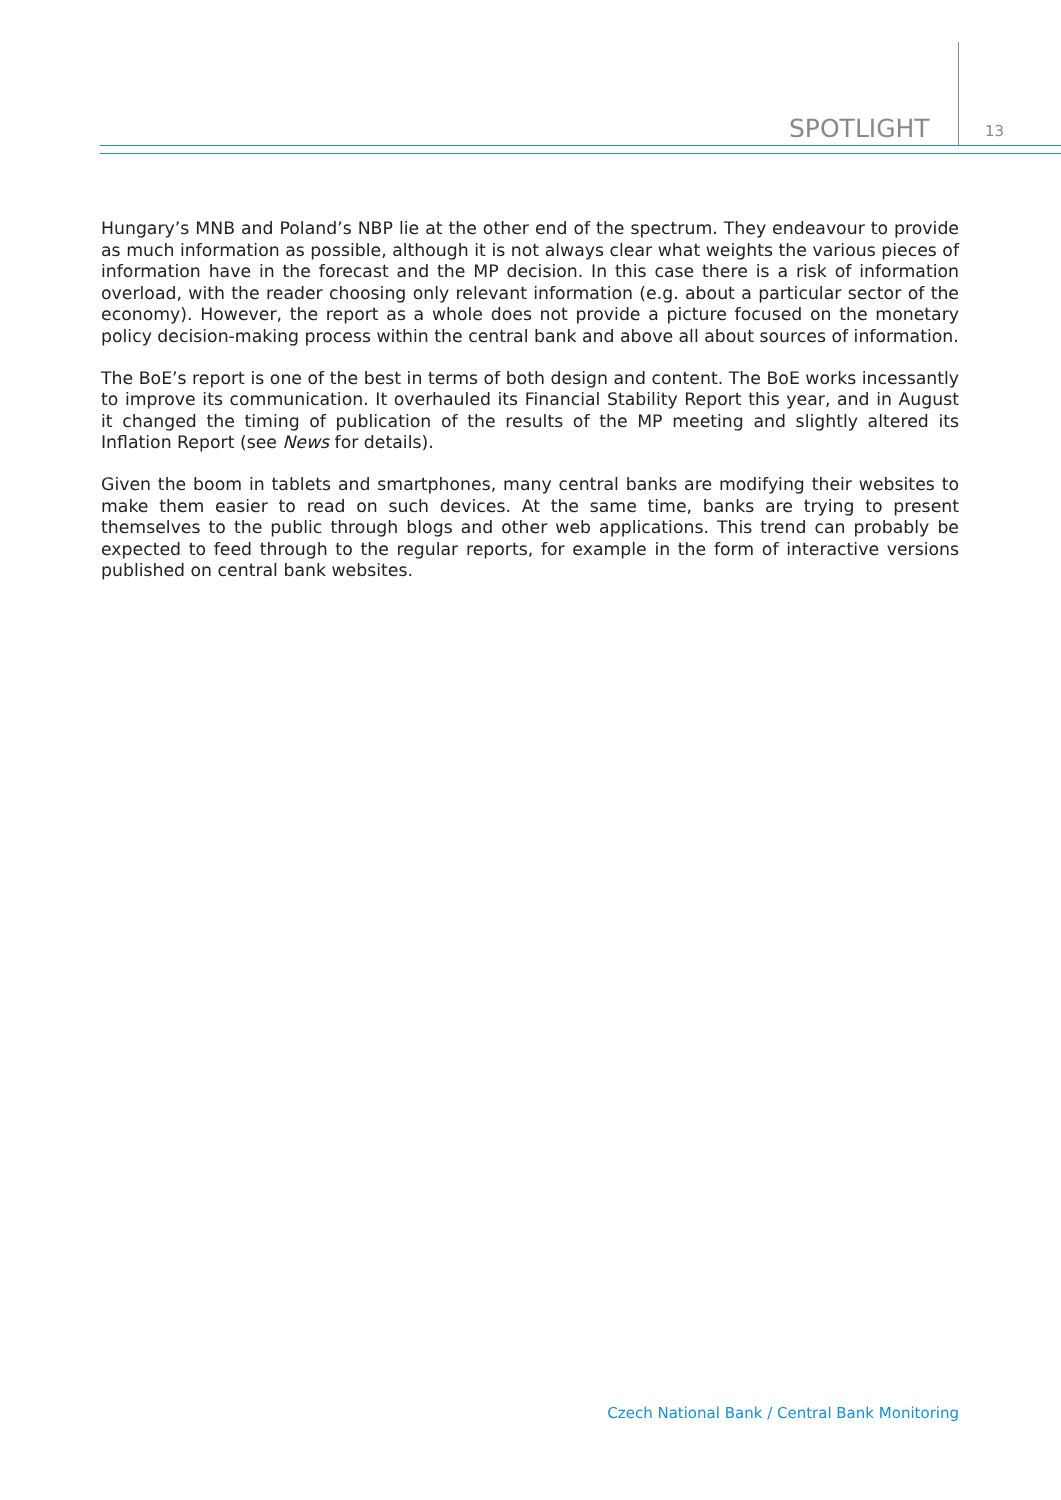SPOTLIGHT 13
Hungary’s MNB and Poland’s NBP lie at the other end of the spectrum. They endeavour to provide as much information as possible, although it is not always clear what weights the various pieces of information have in the forecast and the MP decision. In this case there is a risk of information overload, with the reader choosing only relevant information (e.g. about a particular sector of the economy). However, the report as a whole does not provide a picture focused on the monetary policy decision-making process within the central bank and above all about sources of information.
The BoE’s report is one of the best in terms of both design and content. The BoE works incessantly to improve its communication. It overhauled its Financial Stability Report this year, and in August it changed the timing of publication of the results of the MP meeting and slightly altered its Inflation Report (see News for details).
Given the boom in tablets and smartphones, many central banks are modifying their websites to make them easier to read on such devices. At the same time, banks are trying to present themselves to the public through blogs and other web applications. This trend can probably be expected to feed through to the regular reports, for example in the form of interactive versions published on central bank websites.
Czech National Bank / Central Bank Monitoring